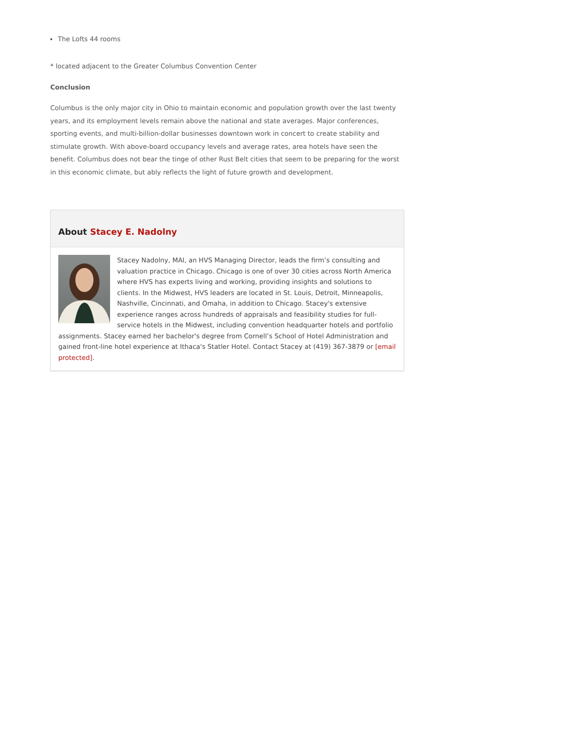The Lofts 44 rooms
* located adjacent to the Greater Columbus Convention Center
Conclusion
Columbus is the only major city in Ohio to maintain economic and population growth over the last twenty years, and its employment levels remain above the national and state averages. Major conferences, sporting events, and multi-billion-dollar businesses downtown work in concert to create stability and stimulate growth. With above-board occupancy levels and average rates, area hotels have seen the benefit. Columbus does not bear the tinge of other Rust Belt cities that seem to be preparing for the worst in this economic climate, but ably reflects the light of future growth and development.
About Stacey E. Nadolny
Stacey Nadolny, MAI, an HVS Managing Director, leads the firm’s consulting and valuation practice in Chicago. Chicago is one of over 30 cities across North America where HVS has experts living and working, providing insights and solutions to clients. In the Midwest, HVS leaders are located in St. Louis, Detroit, Minneapolis, Nashville, Cincinnati, and Omaha, in addition to Chicago. Stacey's extensive experience ranges across hundreds of appraisals and feasibility studies for full-service hotels in the Midwest, including convention headquarter hotels and portfolio assignments. Stacey earned her bachelor's degree from Cornell’s School of Hotel Administration and gained front-line hotel experience at Ithaca's Statler Hotel. Contact Stacey at (419) 367-3879 or [email protected].